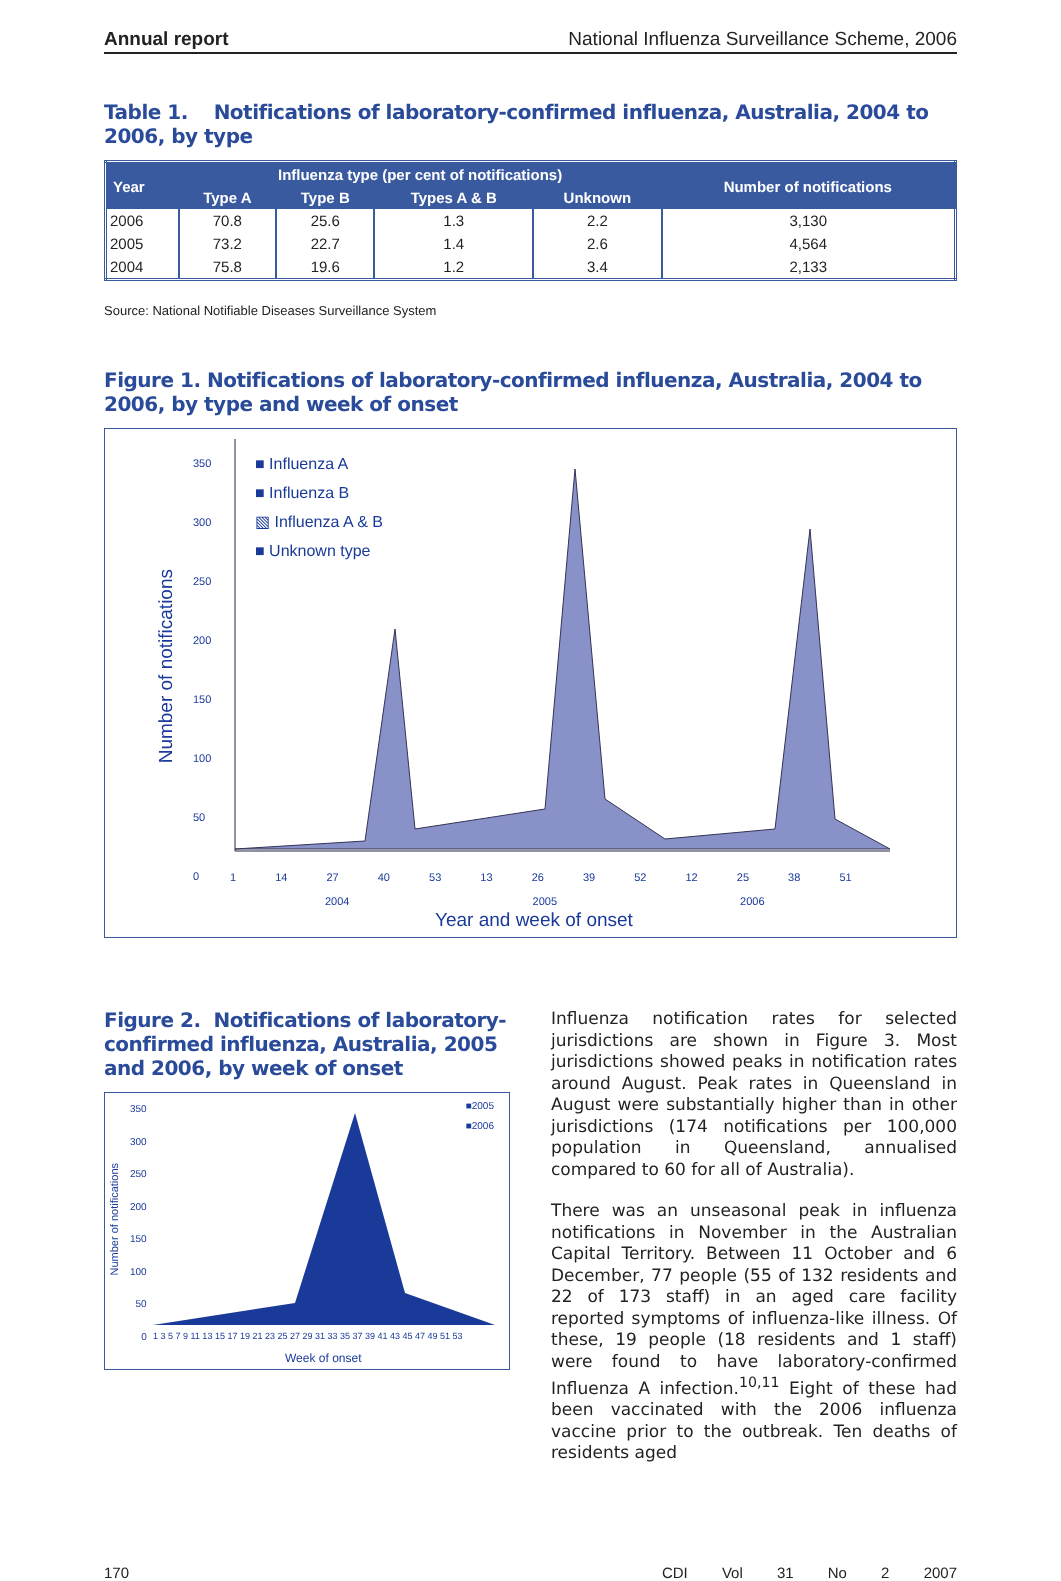Annual report National Influenza Surveillance Scheme, 2006
Table 1. Notifications of laboratory-confirmed influenza, Australia, 2004 to 2006, by type
| Year | Influenza type (per cent of notifications) | | | | Number of notifications |
| --- | --- | --- | --- | --- | --- |
| | Type A | Type B | Types A & B | Unknown | |
| 2006 | 70.8 | 25.6 | 1.3 | 2.2 | 3,130 |
| 2005 | 73.2 | 22.7 | 1.4 | 2.6 | 4,564 |
| 2004 | 75.8 | 19.6 | 1.2 | 3.4 | 2,133 |
Source: National Notifiable Diseases Surveillance System
Figure 1. Notifications of laboratory-confirmed influenza, Australia, 2004 to 2006, by type and week of onset
■ Influenza A
■ Influenza B
▧ Influenza A & B
■ Unknown type
Number of notifications
350
300
250
200
150
100
50
0
1 14 27 40 53 13 26 39 52 12 25 38 51
2004 2005 2006
Year and week of onset
Figure 2. Notifications of laboratory-confirmed influenza, Australia, 2005 and 2006, by week of onset
■2005
■2006
350
300
250
200
150
100
50
0
Number of notifications
1 3 5 7 9 11 13 15 17 19 21 23 25 27 29 31 33 35 37 39 41 43 45 47 49 51 53
Week of onset
Influenza notification rates for selected jurisdictions are shown in Figure 3. Most jurisdictions showed peaks in notification rates around August. Peak rates in Queensland in August were substantially higher than in other jurisdictions (174 notifications per 100,000 population in Queensland, annualised compared to 60 for all of Australia).
There was an unseasonal peak in influenza notifications in November in the Australian Capital Territory. Between 11 October and 6 December, 77 people (55 of 132 residents and 22 of 173 staff) in an aged care facility reported symptoms of influenza-like illness. Of these, 19 people (18 residents and 1 staff) were found to have laboratory-confirmed Influenza A infection.<sup>10,11</sup> Eight of these had been vaccinated with the 2006 influenza vaccine prior to the outbreak. Ten deaths of residents aged
170 CDI Vol 31 No 2 2007